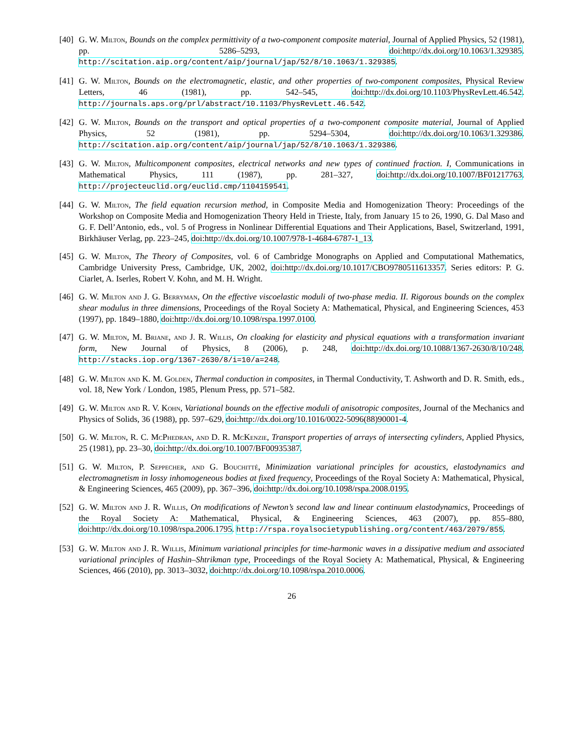[40]
G. W. Milton, Bounds on the complex permittivity of a two-component composite material, Journal of Applied Physics, 52 (1981), pp. 5286–5293, doi:http://dx.doi.org/10.1063/1.329385. http://scitation.aip.org/content/aip/journal/jap/52/8/10.1063/1.329385.
[41]
G. W. Milton, Bounds on the electromagnetic, elastic, and other properties of two-component composites, Physical Review Letters, 46 (1981), pp. 542–545, doi:http://dx.doi.org/10.1103/PhysRevLett.46.542. http://journals.aps.org/prl/abstract/10.1103/PhysRevLett.46.542.
[42]
G. W. Milton, Bounds on the transport and optical properties of a two-component composite material, Journal of Applied Physics, 52 (1981), pp. 5294–5304, doi:http://dx.doi.org/10.1063/1.329386. http://scitation.aip.org/content/aip/journal/jap/52/8/10.1063/1.329386.
[43]
G. W. Milton, Multicomponent composites, electrical networks and new types of continued fraction. I, Communications in Mathematical Physics, 111 (1987), pp. 281–327, doi:http://dx.doi.org/10.1007/BF01217763. http://projecteuclid.org/euclid.cmp/1104159541.
[44]
G. W. Milton, The field equation recursion method, in Composite Media and Homogenization Theory: Proceedings of the Workshop on Composite Media and Homogenization Theory Held in Trieste, Italy, from January 15 to 26, 1990, G. Dal Maso and G. F. Dell’Antonio, eds., vol. 5 of Progress in Nonlinear Differential Equations and Their Applications, Basel, Switzerland, 1991, Birkhäuser Verlag, pp. 223–245, doi:http://dx.doi.org/10.1007/978-1-4684-6787-1_13.
[45]
G. W. Milton, The Theory of Composites, vol. 6 of Cambridge Monographs on Applied and Computational Mathematics, Cambridge University Press, Cambridge, UK, 2002, doi:http://dx.doi.org/10.1017/CBO9780511613357. Series editors: P. G. Ciarlet, A. Iserles, Robert V. Kohn, and M. H. Wright.
[46]
G. W. Milton and J. G. Berryman, On the effective viscoelastic moduli of two-phase media. II. Rigorous bounds on the complex shear modulus in three dimensions, Proceedings of the Royal Society A: Mathematical, Physical, and Engineering Sciences, 453 (1997), pp. 1849–1880, doi:http://dx.doi.org/10.1098/rspa.1997.0100.
[47]
G. W. Milton, M. Briane, and J. R. Willis, On cloaking for elasticity and physical equations with a transformation invariant form, New Journal of Physics, 8 (2006), p. 248, doi:http://dx.doi.org/10.1088/1367-2630/8/10/248. http://stacks.iop.org/1367-2630/8/i=10/a=248.
[48]
G. W. Milton and K. M. Golden, Thermal conduction in composites, in Thermal Conductivity, T. Ashworth and D. R. Smith, eds., vol. 18, New York / London, 1985, Plenum Press, pp. 571–582.
[49]
G. W. Milton and R. V. Kohn, Variational bounds on the effective moduli of anisotropic composites, Journal of the Mechanics and Physics of Solids, 36 (1988), pp. 597–629, doi:http://dx.doi.org/10.1016/0022-5096(88)90001-4.
[50]
G. W. Milton, R. C. McPhedran, and D. R. McKenzie, Transport properties of arrays of intersecting cylinders, Applied Physics, 25 (1981), pp. 23–30, doi:http://dx.doi.org/10.1007/BF00935387.
[51]
G. W. Milton, P. Seppecher, and G. Bouchitté, Minimization variational principles for acoustics, elastodynamics and electromagnetism in lossy inhomogeneous bodies at fixed frequency, Proceedings of the Royal Society A: Mathematical, Physical, & Engineering Sciences, 465 (2009), pp. 367–396, doi:http://dx.doi.org/10.1098/rspa.2008.0195.
[52]
G. W. Milton and J. R. Willis, On modifications of Newton’s second law and linear continuum elastodynamics, Proceedings of the Royal Society A: Mathematical, Physical, & Engineering Sciences, 463 (2007), pp. 855–880, doi:http://dx.doi.org/10.1098/rspa.2006.1795. http://rspa.royalsocietypublishing.org/content/463/2079/855.
[53]
G. W. Milton and J. R. Willis, Minimum variational principles for time-harmonic waves in a dissipative medium and associated variational principles of Hashin–Shtrikman type, Proceedings of the Royal Society A: Mathematical, Physical, & Engineering Sciences, 466 (2010), pp. 3013–3032, doi:http://dx.doi.org/10.1098/rspa.2010.0006.
26